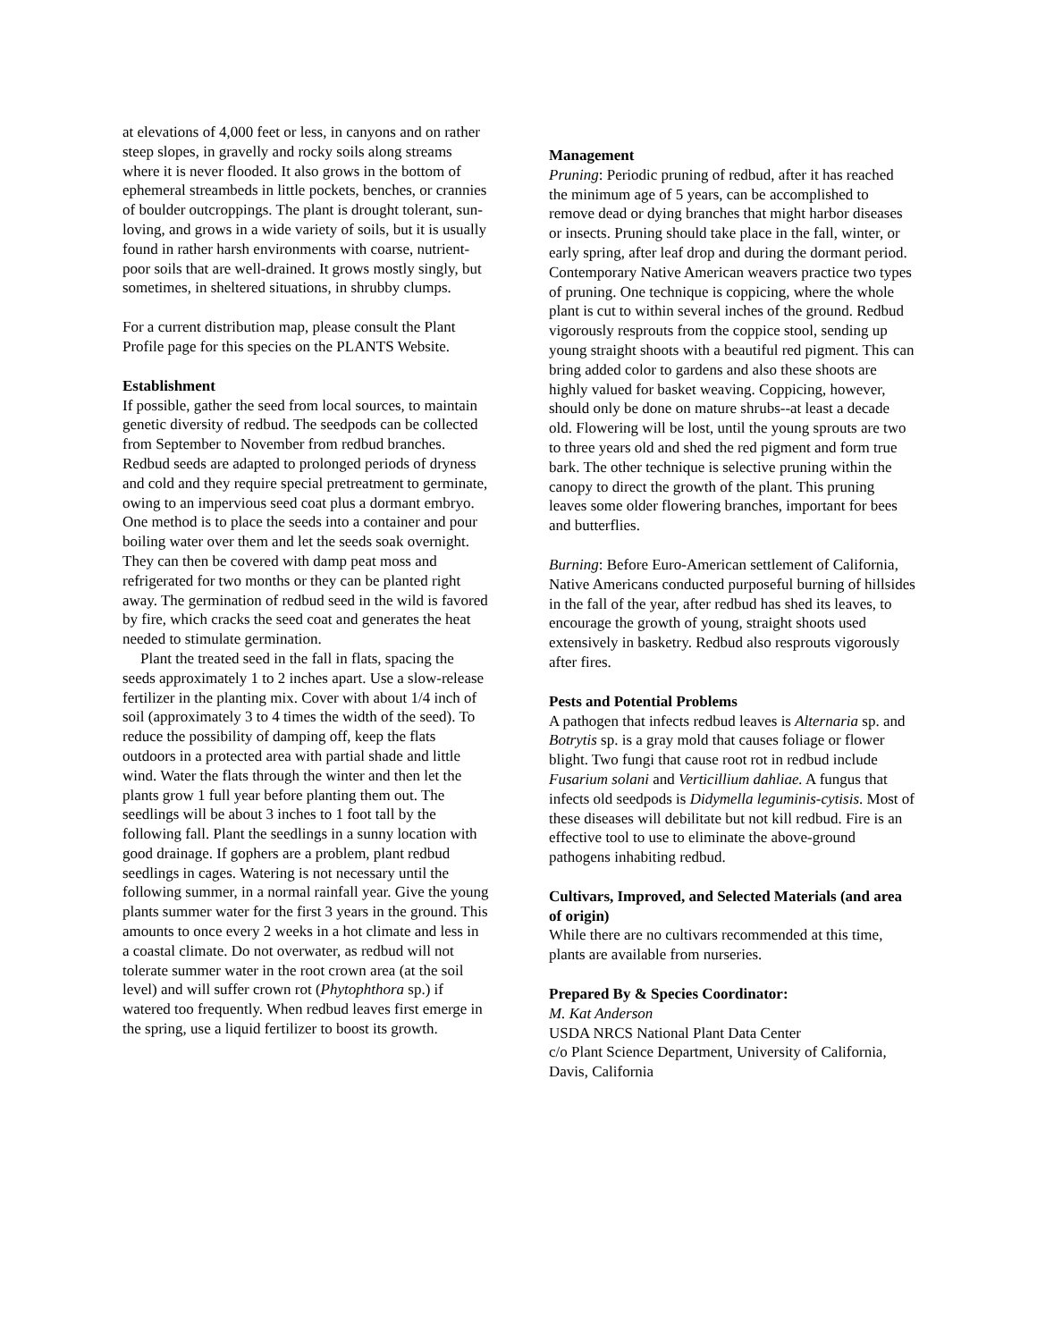at elevations of 4,000 feet or less, in canyons and on rather steep slopes, in gravelly and rocky soils along streams where it is never flooded. It also grows in the bottom of ephemeral streambeds in little pockets, benches, or crannies of boulder outcroppings. The plant is drought tolerant, sun-loving, and grows in a wide variety of soils, but it is usually found in rather harsh environments with coarse, nutrient-poor soils that are well-drained. It grows mostly singly, but sometimes, in sheltered situations, in shrubby clumps.
For a current distribution map, please consult the Plant Profile page for this species on the PLANTS Website.
Establishment
If possible, gather the seed from local sources, to maintain genetic diversity of redbud. The seedpods can be collected from September to November from redbud branches. Redbud seeds are adapted to prolonged periods of dryness and cold and they require special pretreatment to germinate, owing to an impervious seed coat plus a dormant embryo. One method is to place the seeds into a container and pour boiling water over them and let the seeds soak overnight. They can then be covered with damp peat moss and refrigerated for two months or they can be planted right away. The germination of redbud seed in the wild is favored by fire, which cracks the seed coat and generates the heat needed to stimulate germination.
Plant the treated seed in the fall in flats, spacing the seeds approximately 1 to 2 inches apart. Use a slow-release fertilizer in the planting mix. Cover with about 1/4 inch of soil (approximately 3 to 4 times the width of the seed). To reduce the possibility of damping off, keep the flats outdoors in a protected area with partial shade and little wind. Water the flats through the winter and then let the plants grow 1 full year before planting them out. The seedlings will be about 3 inches to 1 foot tall by the following fall. Plant the seedlings in a sunny location with good drainage. If gophers are a problem, plant redbud seedlings in cages. Watering is not necessary until the following summer, in a normal rainfall year. Give the young plants summer water for the first 3 years in the ground. This amounts to once every 2 weeks in a hot climate and less in a coastal climate. Do not overwater, as redbud will not tolerate summer water in the root crown area (at the soil level) and will suffer crown rot (Phytophthora sp.) if watered too frequently. When redbud leaves first emerge in the spring, use a liquid fertilizer to boost its growth.
Management
Pruning: Periodic pruning of redbud, after it has reached the minimum age of 5 years, can be accomplished to remove dead or dying branches that might harbor diseases or insects. Pruning should take place in the fall, winter, or early spring, after leaf drop and during the dormant period. Contemporary Native American weavers practice two types of pruning. One technique is coppicing, where the whole plant is cut to within several inches of the ground. Redbud vigorously resprouts from the coppice stool, sending up young straight shoots with a beautiful red pigment. This can bring added color to gardens and also these shoots are highly valued for basket weaving. Coppicing, however, should only be done on mature shrubs--at least a decade old. Flowering will be lost, until the young sprouts are two to three years old and shed the red pigment and form true bark. The other technique is selective pruning within the canopy to direct the growth of the plant. This pruning leaves some older flowering branches, important for bees and butterflies.
Burning: Before Euro-American settlement of California, Native Americans conducted purposeful burning of hillsides in the fall of the year, after redbud has shed its leaves, to encourage the growth of young, straight shoots used extensively in basketry. Redbud also resprouts vigorously after fires.
Pests and Potential Problems
A pathogen that infects redbud leaves is Alternaria sp. and Botrytis sp. is a gray mold that causes foliage or flower blight. Two fungi that cause root rot in redbud include Fusarium solani and Verticillium dahliae. A fungus that infects old seedpods is Didymella leguminis-cytisis. Most of these diseases will debilitate but not kill redbud. Fire is an effective tool to use to eliminate the above-ground pathogens inhabiting redbud.
Cultivars, Improved, and Selected Materials (and area of origin)
While there are no cultivars recommended at this time, plants are available from nurseries.
Prepared By & Species Coordinator:
M. Kat Anderson
USDA NRCS National Plant Data Center
c/o Plant Science Department, University of California, Davis, California